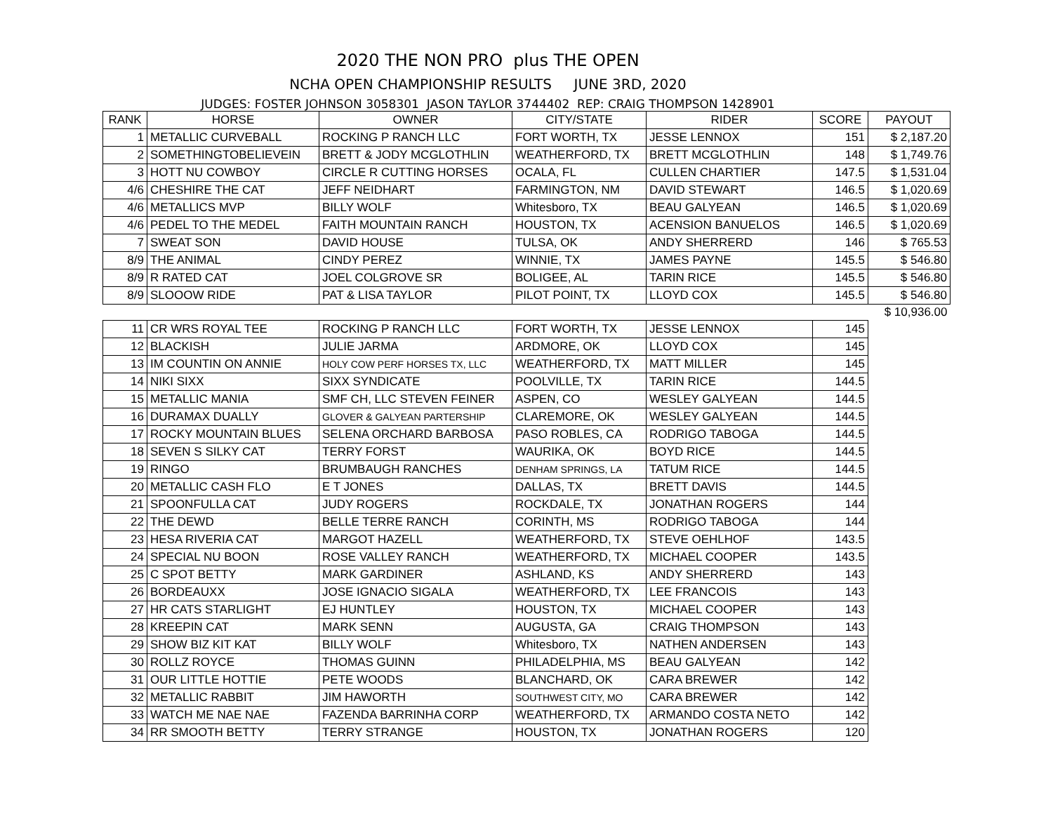2020 THE NON PRO plus THE OPEN
NCHA OPEN CHAMPIONSHIP RESULTS JUNE 3RD, 2020
JUDGES: FOSTER JOHNSON 3058301 JASON TAYLOR 3744402 REP: CRAIG THOMPSON 1428901
| RANK | HORSE | OWNER | CITY/STATE | RIDER | SCORE | PAYOUT |
| --- | --- | --- | --- | --- | --- | --- |
| 1 | METALLIC CURVEBALL | ROCKING P RANCH LLC | FORT WORTH, TX | JESSE LENNOX | 151 | $ 2,187.20 |
| 2 | SOMETHINGTOBELIEVEIN | BRETT & JODY MCGLOTHLIN | WEATHERFORD, TX | BRETT MCGLOTHLIN | 148 | $ 1,749.76 |
| 3 | HOTT NU COWBOY | CIRCLE R CUTTING HORSES | OCALA, FL | CULLEN CHARTIER | 147.5 | $ 1,531.04 |
| 4/6 | CHESHIRE THE CAT | JEFF NEIDHART | FARMINGTON, NM | DAVID STEWART | 146.5 | $ 1,020.69 |
| 4/6 | METALLICS MVP | BILLY WOLF | Whitesboro, TX | BEAU GALYEAN | 146.5 | $ 1,020.69 |
| 4/6 | PEDEL TO THE MEDEL | FAITH MOUNTAIN RANCH | HOUSTON, TX | ACENSION BANUELOS | 146.5 | $ 1,020.69 |
| 7 | SWEAT SON | DAVID HOUSE | TULSA, OK | ANDY SHERRERD | 146 | $ 765.53 |
| 8/9 | THE ANIMAL | CINDY PEREZ | WINNIE, TX | JAMES PAYNE | 145.5 | $ 546.80 |
| 8/9 | R RATED CAT | JOEL COLGROVE SR | BOLIGEE, AL | TARIN RICE | 145.5 | $ 546.80 |
| 8/9 | SLOOOW RIDE | PAT & LISA TAYLOR | PILOT POINT, TX | LLOYD COX | 145.5 | $ 546.80 |
| | | | | | | $ 10,936.00 |
| 11 | CR WRS ROYAL TEE | ROCKING P RANCH LLC | FORT WORTH, TX | JESSE LENNOX | 145 | |
| 12 | BLACKISH | JULIE JARMA | ARDMORE, OK | LLOYD COX | 145 | |
| 13 | IM COUNTIN ON ANNIE | HOLY COW PERF HORSES TX, LLC | WEATHERFORD, TX | MATT MILLER | 145 | |
| 14 | NIKI SIXX | SIXX SYNDICATE | POOLVILLE, TX | TARIN RICE | 144.5 | |
| 15 | METALLIC MANIA | SMF CH, LLC STEVEN FEINER | ASPEN, CO | WESLEY GALYEAN | 144.5 | |
| 16 | DURAMAX DUALLY | GLOVER & GALYEAN PARTERSHIP | CLAREMORE, OK | WESLEY GALYEAN | 144.5 | |
| 17 | ROCKY MOUNTAIN BLUES | SELENA ORCHARD BARBOSA | PASO ROBLES, CA | RODRIGO TABOGA | 144.5 | |
| 18 | SEVEN S SILKY CAT | TERRY FORST | WAURIKA, OK | BOYD RICE | 144.5 | |
| 19 | RINGO | BRUMBAUGH RANCHES | DENHAM SPRINGS, LA | TATUM RICE | 144.5 | |
| 20 | METALLIC CASH FLO | E T JONES | DALLAS, TX | BRETT DAVIS | 144.5 | |
| 21 | SPOONFULLA CAT | JUDY ROGERS | ROCKDALE, TX | JONATHAN ROGERS | 144 | |
| 22 | THE DEWD | BELLE TERRE RANCH | CORINTH, MS | RODRIGO TABOGA | 144 | |
| 23 | HESA RIVERIA CAT | MARGOT HAZELL | WEATHERFORD, TX | STEVE OEHLHOF | 143.5 | |
| 24 | SPECIAL NU BOON | ROSE VALLEY RANCH | WEATHERFORD, TX | MICHAEL COOPER | 143.5 | |
| 25 | C SPOT BETTY | MARK GARDINER | ASHLAND, KS | ANDY SHERRERD | 143 | |
| 26 | BORDEAUXX | JOSE IGNACIO SIGALA | WEATHERFORD, TX | LEE FRANCOIS | 143 | |
| 27 | HR CATS STARLIGHT | EJ HUNTLEY | HOUSTON, TX | MICHAEL COOPER | 143 | |
| 28 | KREEPIN CAT | MARK SENN | AUGUSTA, GA | CRAIG THOMPSON | 143 | |
| 29 | SHOW BIZ KIT KAT | BILLY WOLF | Whitesboro, TX | NATHEN ANDERSEN | 143 | |
| 30 | ROLLZ ROYCE | THOMAS GUINN | PHILADELPHIA, MS | BEAU GALYEAN | 142 | |
| 31 | OUR LITTLE HOTTIE | PETE WOODS | BLANCHARD, OK | CARA BREWER | 142 | |
| 32 | METALLIC RABBIT | JIM HAWORTH | SOUTHWEST CITY, MO | CARA BREWER | 142 | |
| 33 | WATCH ME NAE NAE | FAZENDA BARRINHA CORP | WEATHERFORD, TX | ARMANDO COSTA NETO | 142 | |
| 34 | RR SMOOTH BETTY | TERRY STRANGE | HOUSTON, TX | JONATHAN ROGERS | 120 | |